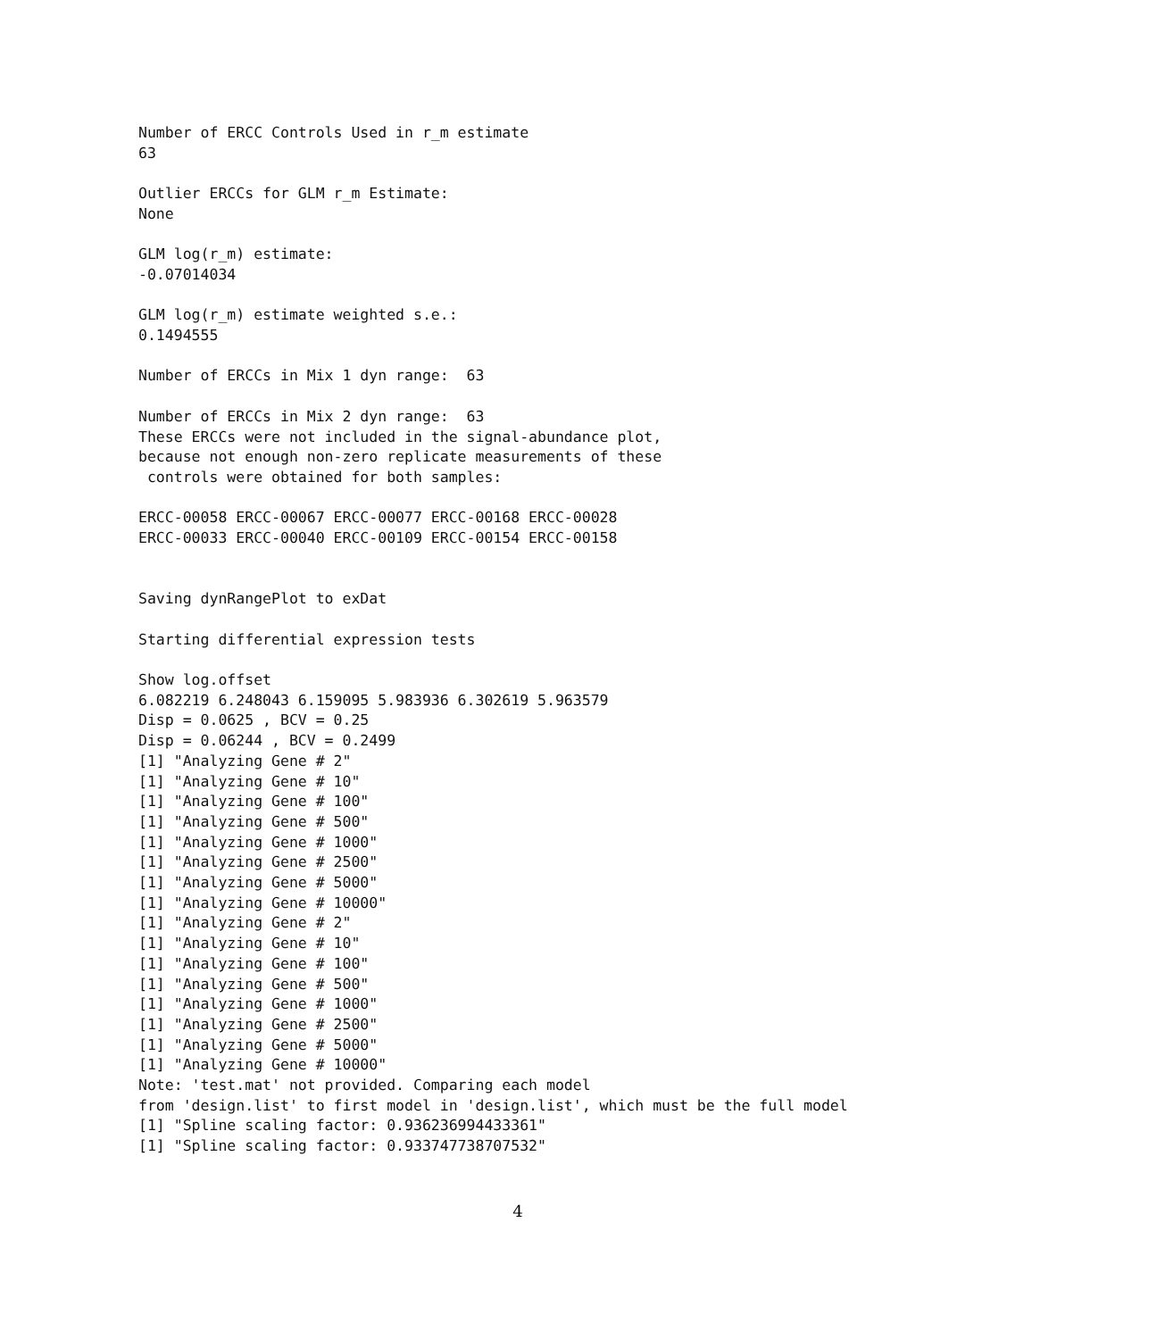Number of ERCC Controls Used in r_m estimate
63

Outlier ERCCs for GLM r_m Estimate:
None

GLM log(r_m) estimate:
-0.07014034

GLM log(r_m) estimate weighted s.e.:
0.1494555

Number of ERCCs in Mix 1 dyn range:  63

Number of ERCCs in Mix 2 dyn range:  63
These ERCCs were not included in the signal-abundance plot,
because not enough non-zero replicate measurements of these
 controls were obtained for both samples:

ERCC-00058 ERCC-00067 ERCC-00077 ERCC-00168 ERCC-00028
ERCC-00033 ERCC-00040 ERCC-00109 ERCC-00154 ERCC-00158


Saving dynRangePlot to exDat

Starting differential expression tests

Show log.offset
6.082219 6.248043 6.159095 5.983936 6.302619 5.963579
Disp = 0.0625 , BCV = 0.25
Disp = 0.06244 , BCV = 0.2499
[1] "Analyzing Gene # 2"
[1] "Analyzing Gene # 10"
[1] "Analyzing Gene # 100"
[1] "Analyzing Gene # 500"
[1] "Analyzing Gene # 1000"
[1] "Analyzing Gene # 2500"
[1] "Analyzing Gene # 5000"
[1] "Analyzing Gene # 10000"
[1] "Analyzing Gene # 2"
[1] "Analyzing Gene # 10"
[1] "Analyzing Gene # 100"
[1] "Analyzing Gene # 500"
[1] "Analyzing Gene # 1000"
[1] "Analyzing Gene # 2500"
[1] "Analyzing Gene # 5000"
[1] "Analyzing Gene # 10000"
Note: 'test.mat' not provided. Comparing each model
from 'design.list' to first model in 'design.list', which must be the full model
[1] "Spline scaling factor: 0.936236994433361"
[1] "Spline scaling factor: 0.933747738707532"
4